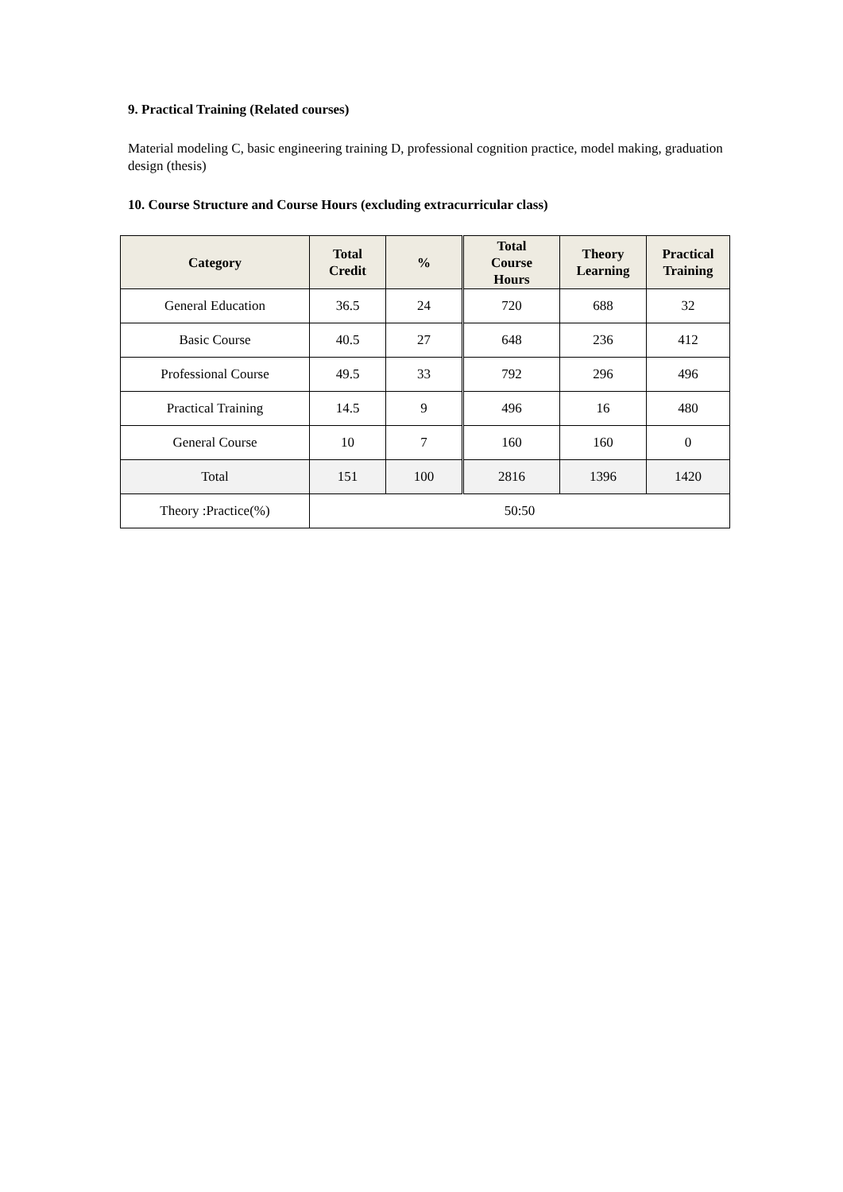9. Practical Training (Related courses)
Material modeling C, basic engineering training D, professional cognition practice, model making, graduation design (thesis)
10. Course Structure and Course Hours (excluding extracurricular class)
| Category | Total Credit | % | Total Course Hours | Theory Learning | Practical Training |
| --- | --- | --- | --- | --- | --- |
| General Education | 36.5 | 24 | 720 | 688 | 32 |
| Basic Course | 40.5 | 27 | 648 | 236 | 412 |
| Professional Course | 49.5 | 33 | 792 | 296 | 496 |
| Practical Training | 14.5 | 9 | 496 | 16 | 480 |
| General Course | 10 | 7 | 160 | 160 | 0 |
| Total | 151 | 100 | 2816 | 1396 | 1420 |
| Theory :Practice(%) | 50:50 | | | | |